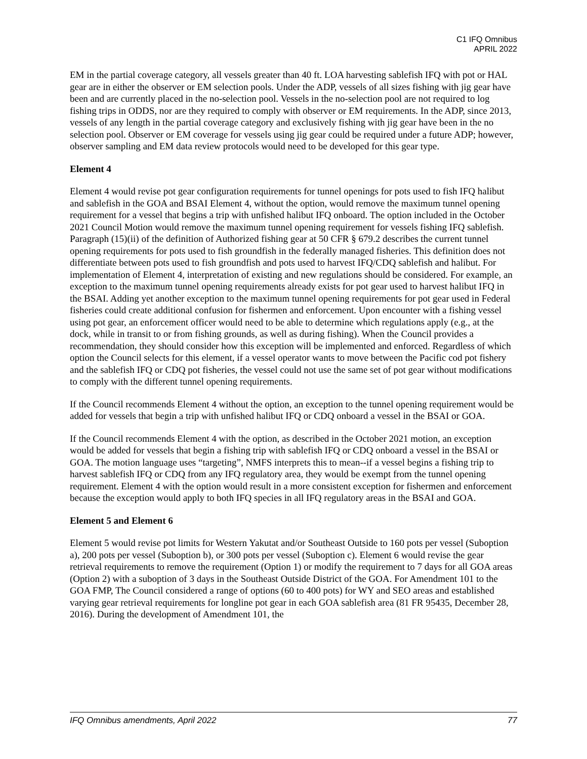C1 IFQ Omnibus
APRIL 2022
EM in the partial coverage category, all vessels greater than 40 ft. LOA harvesting sablefish IFQ with pot or HAL gear are in either the observer or EM selection pools. Under the ADP, vessels of all sizes fishing with jig gear have been and are currently placed in the no-selection pool. Vessels in the no-selection pool are not required to log fishing trips in ODDS, nor are they required to comply with observer or EM requirements. In the ADP, since 2013, vessels of any length in the partial coverage category and exclusively fishing with jig gear have been in the no selection pool. Observer or EM coverage for vessels using jig gear could be required under a future ADP; however, observer sampling and EM data review protocols would need to be developed for this gear type.
Element 4
Element 4 would revise pot gear configuration requirements for tunnel openings for pots used to fish IFQ halibut and sablefish in the GOA and BSAI Element 4, without the option, would remove the maximum tunnel opening requirement for a vessel that begins a trip with unfished halibut IFQ onboard. The option included in the October 2021 Council Motion would remove the maximum tunnel opening requirement for vessels fishing IFQ sablefish. Paragraph (15)(ii) of the definition of Authorized fishing gear at 50 CFR § 679.2 describes the current tunnel opening requirements for pots used to fish groundfish in the federally managed fisheries. This definition does not differentiate between pots used to fish groundfish and pots used to harvest IFQ/CDQ sablefish and halibut. For implementation of Element 4, interpretation of existing and new regulations should be considered. For example, an exception to the maximum tunnel opening requirements already exists for pot gear used to harvest halibut IFQ in the BSAI. Adding yet another exception to the maximum tunnel opening requirements for pot gear used in Federal fisheries could create additional confusion for fishermen and enforcement. Upon encounter with a fishing vessel using pot gear, an enforcement officer would need to be able to determine which regulations apply (e.g., at the dock, while in transit to or from fishing grounds, as well as during fishing). When the Council provides a recommendation, they should consider how this exception will be implemented and enforced. Regardless of which option the Council selects for this element, if a vessel operator wants to move between the Pacific cod pot fishery and the sablefish IFQ or CDQ pot fisheries, the vessel could not use the same set of pot gear without modifications to comply with the different tunnel opening requirements.
If the Council recommends Element 4 without the option, an exception to the tunnel opening requirement would be added for vessels that begin a trip with unfished halibut IFQ or CDQ onboard a vessel in the BSAI or GOA.
If the Council recommends Element 4 with the option, as described in the October 2021 motion, an exception would be added for vessels that begin a fishing trip with sablefish IFQ or CDQ onboard a vessel in the BSAI or GOA. The motion language uses “targeting”, NMFS interprets this to mean--if a vessel begins a fishing trip to harvest sablefish IFQ or CDQ from any IFQ regulatory area, they would be exempt from the tunnel opening requirement. Element 4 with the option would result in a more consistent exception for fishermen and enforcement because the exception would apply to both IFQ species in all IFQ regulatory areas in the BSAI and GOA.
Element 5 and Element 6
Element 5 would revise pot limits for Western Yakutat and/or Southeast Outside to 160 pots per vessel (Suboption a), 200 pots per vessel (Suboption b), or 300 pots per vessel (Suboption c). Element 6 would revise the gear retrieval requirements to remove the requirement (Option 1) or modify the requirement to 7 days for all GOA areas (Option 2) with a suboption of 3 days in the Southeast Outside District of the GOA. For Amendment 101 to the GOA FMP, The Council considered a range of options (60 to 400 pots) for WY and SEO areas and established varying gear retrieval requirements for longline pot gear in each GOA sablefish area (81 FR 95435, December 28, 2016). During the development of Amendment 101, the
IFQ Omnibus amendments, April 2022 77